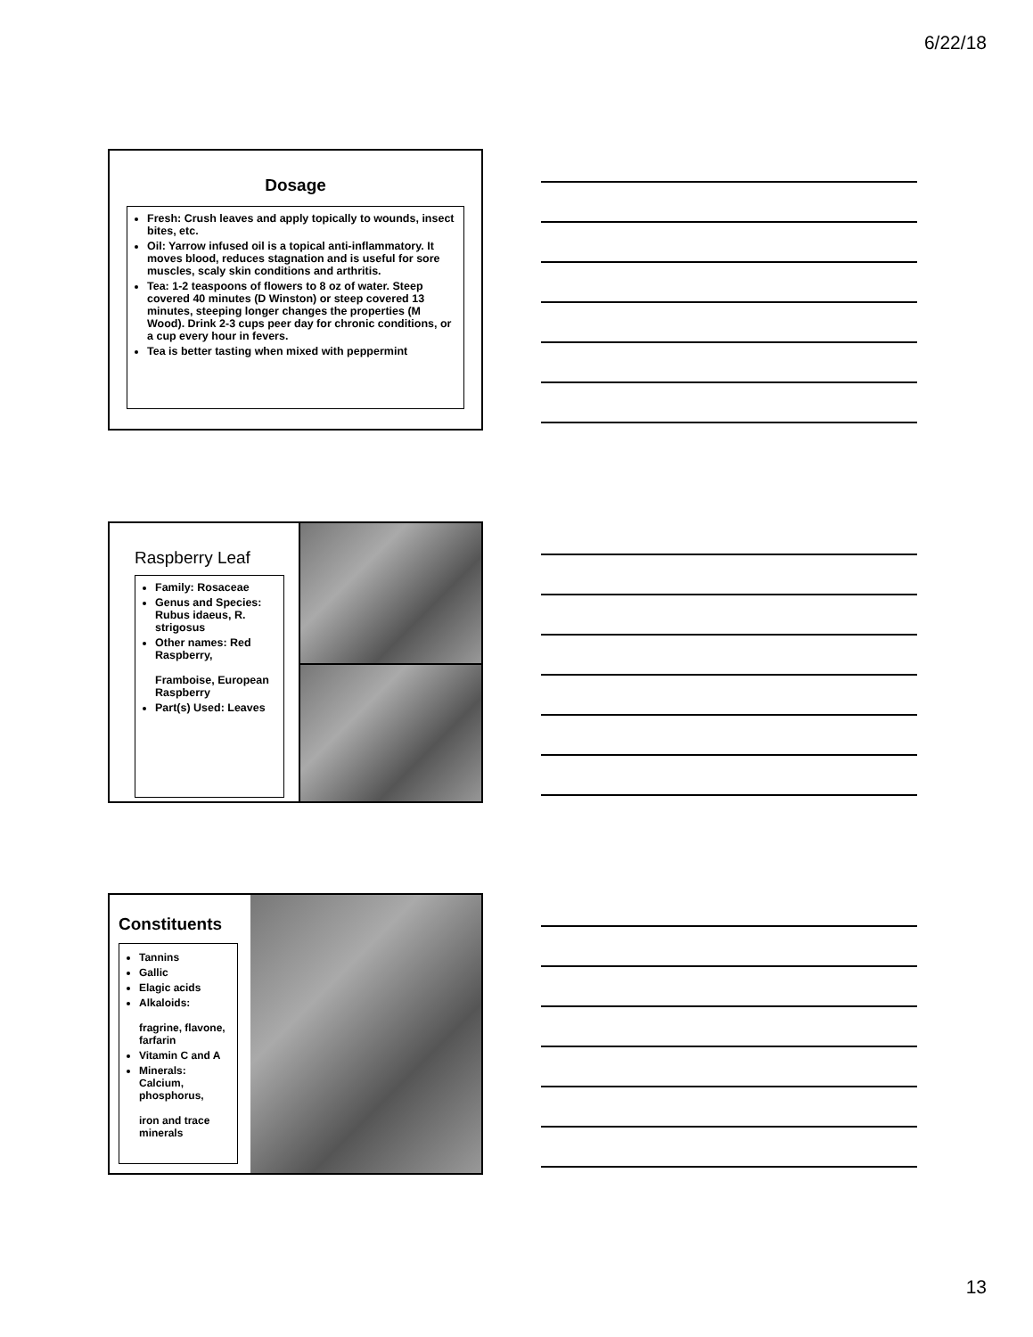6/22/18
Dosage
Fresh: Crush leaves and apply topically to wounds, insect bites, etc.
Oil: Yarrow infused oil is a topical anti-inflammatory. It moves blood, reduces stagnation and is useful for sore muscles, scaly skin conditions and arthritis.
Tea: 1-2 teaspoons of flowers to 8 oz of water. Steep covered 40 minutes (D Winston) or steep covered 13 minutes, steeping longer changes the properties (M Wood). Drink 2-3 cups peer day for chronic conditions, or a cup every hour in fevers.
Tea is better tasting when mixed with peppermint
Raspberry Leaf
Family: Rosaceae
Genus and Species: Rubus idaeus, R. strigosus
Other names: Red Raspberry,
Framboise, European Raspberry
Part(s) Used: Leaves
Constituents
Tannins
Gallic
Elagic acids
Alkaloids:
fragrine, flavone, farfarin
Vitamin C and A
Minerals: Calcium, phosphorus,
iron and trace minerals
13